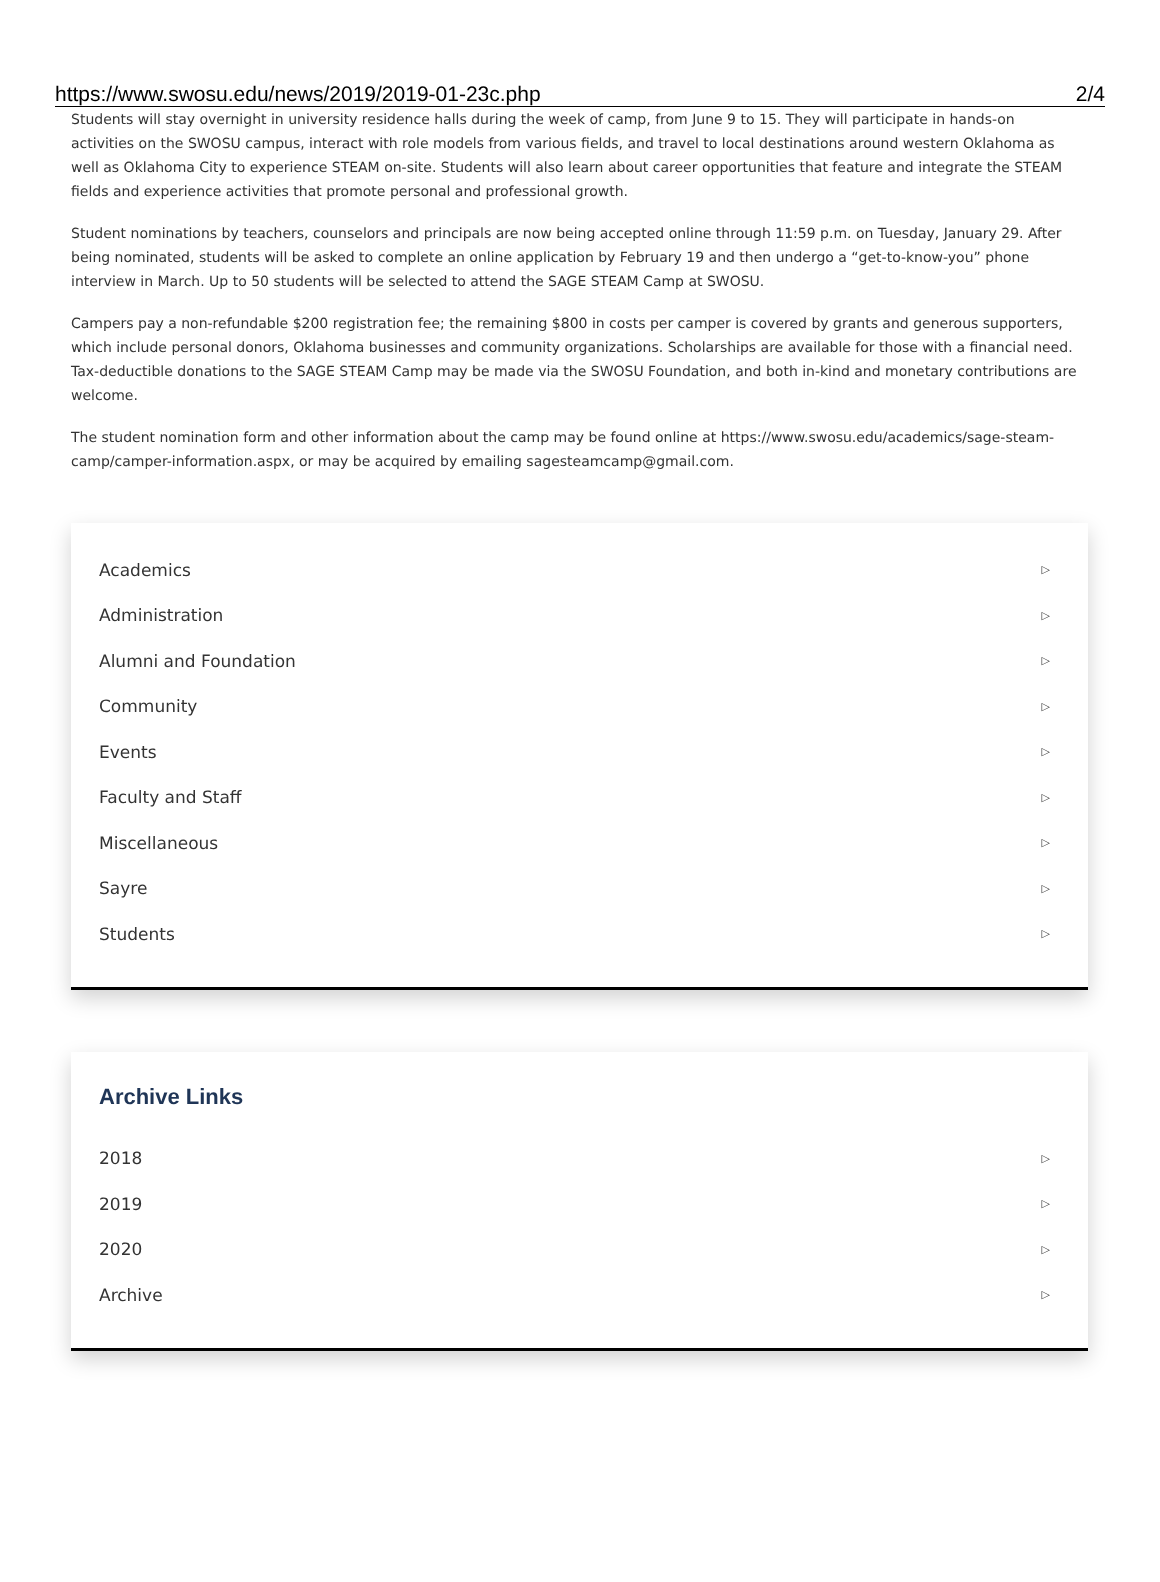https://www.swosu.edu/news/2019/2019-01-23c.php 2/4
Students will stay overnight in university residence halls during the week of camp, from June 9 to 15. They will participate in hands-on activities on the SWOSU campus, interact with role models from various fields, and travel to local destinations around western Oklahoma as well as Oklahoma City to experience STEAM on-site. Students will also learn about career opportunities that feature and integrate the STEAM fields and experience activities that promote personal and professional growth.
Student nominations by teachers, counselors and principals are now being accepted online through 11:59 p.m. on Tuesday, January 29. After being nominated, students will be asked to complete an online application by February 19 and then undergo a “get-to-know-you” phone interview in March. Up to 50 students will be selected to attend the SAGE STEAM Camp at SWOSU.
Campers pay a non-refundable $200 registration fee; the remaining $800 in costs per camper is covered by grants and generous supporters, which include personal donors, Oklahoma businesses and community organizations. Scholarships are available for those with a financial need. Tax-deductible donations to the SAGE STEAM Camp may be made via the SWOSU Foundation, and both in-kind and monetary contributions are welcome.
The student nomination form and other information about the camp may be found online at https://www.swosu.edu/academics/sage-steam-camp/camper-information.aspx, or may be acquired by emailing sagesteamcamp@gmail.com.
Academics ▷
Administration ▷
Alumni and Foundation ▷
Community ▷
Events ▷
Faculty and Staff ▷
Miscellaneous ▷
Sayre ▷
Students ▷
Archive Links
2018 ▷
2019 ▷
2020 ▷
Archive ▷